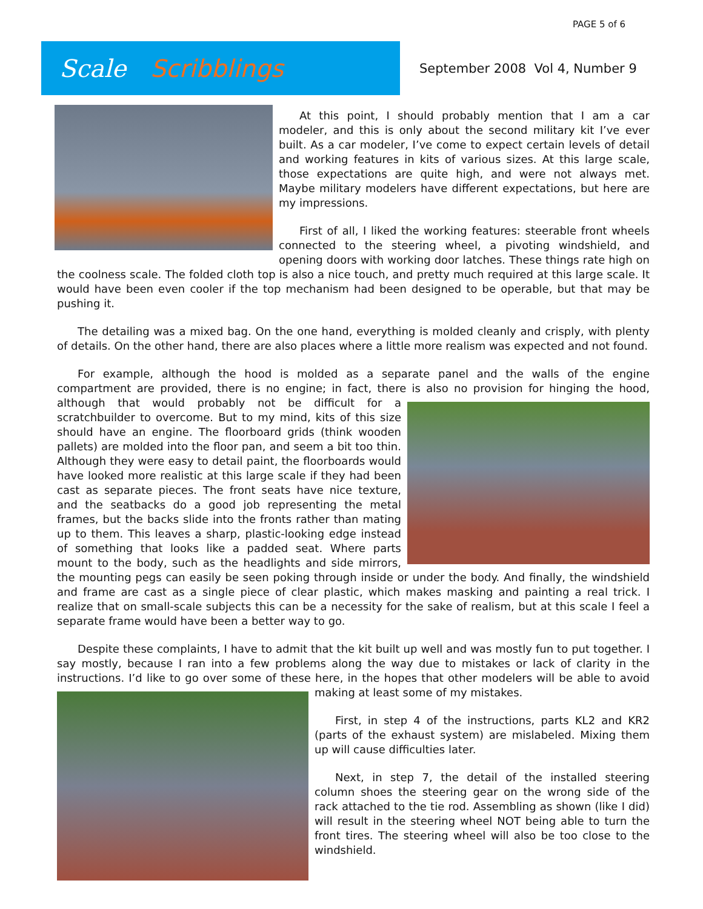PAGE 5 of 6
Scale Scribblings
September 2008 Vol 4, Number 9
At this point, I should probably mention that I am a car modeler, and this is only about the second military kit I’ve ever built. As a car modeler, I’ve come to expect certain levels of detail and working features in kits of various sizes. At this large scale, those expectations are quite high, and were not always met. Maybe military modelers have different expectations, but here are my impressions.
First of all, I liked the working features: steerable front wheels connected to the steering wheel, a pivoting windshield, and opening doors with working door latches. These things rate high on the coolness scale. The folded cloth top is also a nice touch, and pretty much required at this large scale. It would have been even cooler if the top mechanism had been designed to be operable, but that may be pushing it.
The detailing was a mixed bag. On the one hand, everything is molded cleanly and crisply, with plenty of details. On the other hand, there are also places where a little more realism was expected and not found.
For example, although the hood is molded as a separate panel and the walls of the engine compartment are provided, there is no engine; in fact, there is also no provision for hinging the hood, although that would probably not be difficult for a scratchbuilder to overcome. But to my mind, kits of this size should have an engine. The floorboard grids (think wooden pallets) are molded into the floor pan, and seem a bit too thin. Although they were easy to detail paint, the floorboards would have looked more realistic at this large scale if they had been cast as separate pieces. The front seats have nice texture, and the seatbacks do a good job representing the metal frames, but the backs slide into the fronts rather than mating up to them. This leaves a sharp, plastic-looking edge instead of something that looks like a padded seat. Where parts mount to the body, such as the headlights and side mirrors, the mounting pegs can easily be seen poking through inside or under the body. And finally, the windshield and frame are cast as a single piece of clear plastic, which makes masking and painting a real trick. I realize that on small-scale subjects this can be a necessity for the sake of realism, but at this scale I feel a separate frame would have been a better way to go.
Despite these complaints, I have to admit that the kit built up well and was mostly fun to put together. I say mostly, because I ran into a few problems along the way due to mistakes or lack of clarity in the instructions. I’d like to go over some of these here, in the hopes that other modelers will be able to avoid making at least some of my mistakes.
First, in step 4 of the instructions, parts KL2 and KR2 (parts of the exhaust system) are mislabeled. Mixing them up will cause difficulties later.
Next, in step 7, the detail of the installed steering column shoes the steering gear on the wrong side of the rack attached to the tie rod. Assembling as shown (like I did) will result in the steering wheel NOT being able to turn the front tires. The steering wheel will also be too close to the windshield.